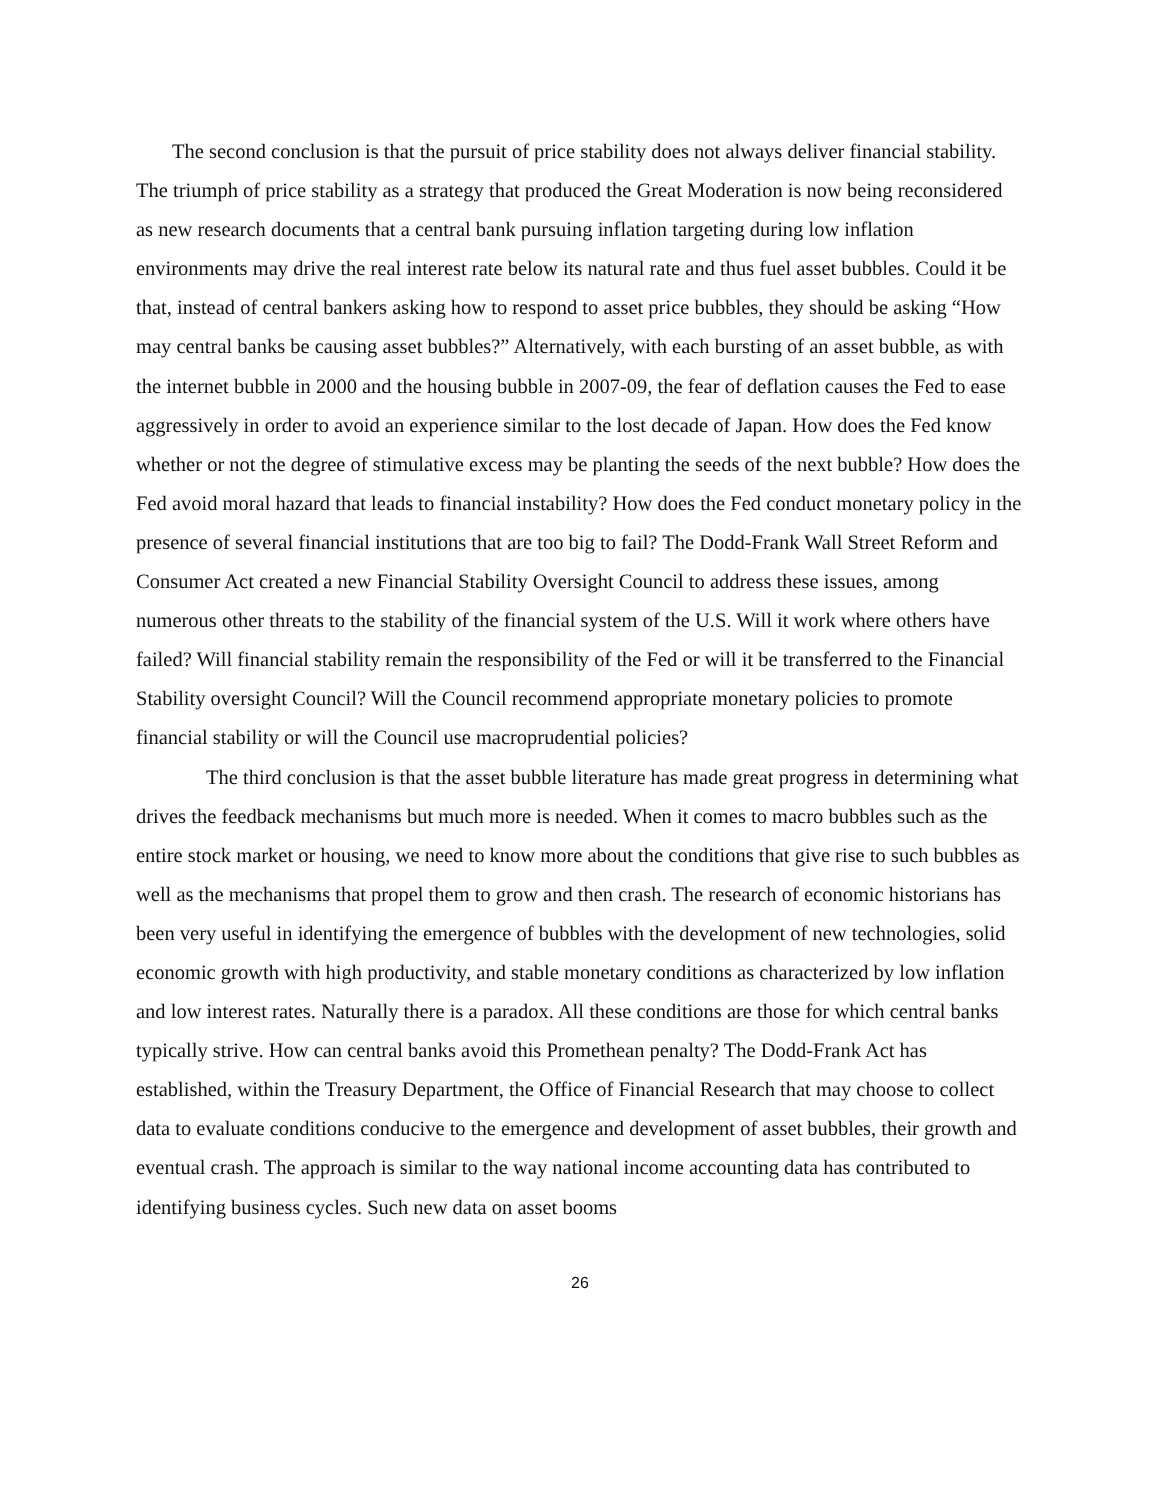The second conclusion is that the pursuit of price stability does not always deliver financial stability. The triumph of price stability as a strategy that produced the Great Moderation is now being reconsidered as new research documents that a central bank pursuing inflation targeting during low inflation environments may drive the real interest rate below its natural rate and thus fuel asset bubbles. Could it be that, instead of central bankers asking how to respond to asset price bubbles, they should be asking “How may central banks be causing asset bubbles?” Alternatively, with each bursting of an asset bubble, as with the internet bubble in 2000 and the housing bubble in 2007-09, the fear of deflation causes the Fed to ease aggressively in order to avoid an experience similar to the lost decade of Japan. How does the Fed know whether or not the degree of stimulative excess may be planting the seeds of the next bubble? How does the Fed avoid moral hazard that leads to financial instability? How does the Fed conduct monetary policy in the presence of several financial institutions that are too big to fail? The Dodd-Frank Wall Street Reform and Consumer Act created a new Financial Stability Oversight Council to address these issues, among numerous other threats to the stability of the financial system of the U.S. Will it work where others have failed? Will financial stability remain the responsibility of the Fed or will it be transferred to the Financial Stability oversight Council? Will the Council recommend appropriate monetary policies to promote financial stability or will the Council use macroprudential policies?
The third conclusion is that the asset bubble literature has made great progress in determining what drives the feedback mechanisms but much more is needed. When it comes to macro bubbles such as the entire stock market or housing, we need to know more about the conditions that give rise to such bubbles as well as the mechanisms that propel them to grow and then crash. The research of economic historians has been very useful in identifying the emergence of bubbles with the development of new technologies, solid economic growth with high productivity, and stable monetary conditions as characterized by low inflation and low interest rates. Naturally there is a paradox. All these conditions are those for which central banks typically strive. How can central banks avoid this Promethean penalty? The Dodd-Frank Act has established, within the Treasury Department, the Office of Financial Research that may choose to collect data to evaluate conditions conducive to the emergence and development of asset bubbles, their growth and eventual crash. The approach is similar to the way national income accounting data has contributed to identifying business cycles. Such new data on asset booms
26